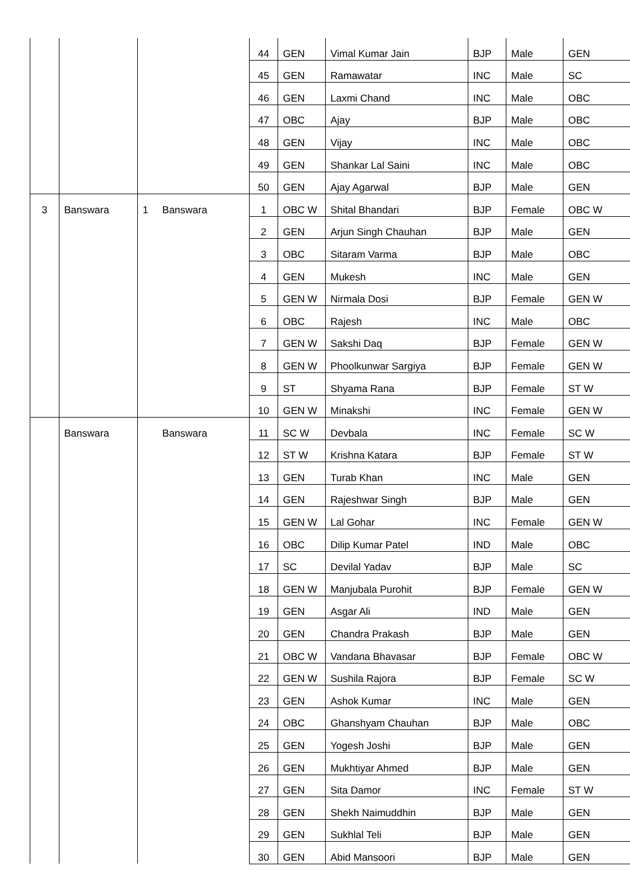| | | | 44 | GEN | Vimal Kumar Jain | BJP | Male | GEN |
| | | | 45 | GEN | Ramawatar | INC | Male | SC |
| | | | 46 | GEN | Laxmi Chand | INC | Male | OBC |
| | | | 47 | OBC | Ajay | BJP | Male | OBC |
| | | | 48 | GEN | Vijay | INC | Male | OBC |
| | | | 49 | GEN | Shankar Lal Saini | INC | Male | OBC |
| | | | 50 | GEN | Ajay Agarwal | BJP | Male | GEN |
| 3 | Banswara | 1 Banswara | 1 | OBC W | Shital Bhandari | BJP | Female | OBC W |
| | | | 2 | GEN | Arjun Singh Chauhan | BJP | Male | GEN |
| | | | 3 | OBC | Sitaram Varma | BJP | Male | OBC |
| | | | 4 | GEN | Mukesh | INC | Male | GEN |
| | | | 5 | GEN W | Nirmala Dosi | BJP | Female | GEN W |
| | | | 6 | OBC | Rajesh | INC | Male | OBC |
| | | | 7 | GEN W | Sakshi Daq | BJP | Female | GEN W |
| | | | 8 | GEN W | Phoolkunwar Sargiya | BJP | Female | GEN W |
| | | | 9 | ST | Shyama Rana | BJP | Female | ST W |
| | | | 10 | GEN W | Minakshi | INC | Female | GEN W |
| | Banswara | Banswara | 11 | SC W | Devbala | INC | Female | SC W |
| | | | 12 | ST W | Krishna Katara | BJP | Female | ST W |
| | | | 13 | GEN | Turab Khan | INC | Male | GEN |
| | | | 14 | GEN | Rajeshwar Singh | BJP | Male | GEN |
| | | | 15 | GEN W | Lal Gohar | INC | Female | GEN W |
| | | | 16 | OBC | Dilip Kumar Patel | IND | Male | OBC |
| | | | 17 | SC | Devilal Yadav | BJP | Male | SC |
| | | | 18 | GEN W | Manjubala Purohit | BJP | Female | GEN W |
| | | | 19 | GEN | Asgar Ali | IND | Male | GEN |
| | | | 20 | GEN | Chandra Prakash | BJP | Male | GEN |
| | | | 21 | OBC W | Vandana Bhavasar | BJP | Female | OBC W |
| | | | 22 | GEN W | Sushila Rajora | BJP | Female | SC W |
| | | | 23 | GEN | Ashok Kumar | INC | Male | GEN |
| | | | 24 | OBC | Ghanshyam Chauhan | BJP | Male | OBC |
| | | | 25 | GEN | Yogesh Joshi | BJP | Male | GEN |
| | | | 26 | GEN | Mukhtiyar Ahmed | BJP | Male | GEN |
| | | | 27 | GEN | Sita Damor | INC | Female | ST W |
| | | | 28 | GEN | Shekh Naimuddhin | BJP | Male | GEN |
| | | | 29 | GEN | Sukhlal Teli | BJP | Male | GEN |
| | | | 30 | GEN | Abid Mansoori | BJP | Male | GEN |